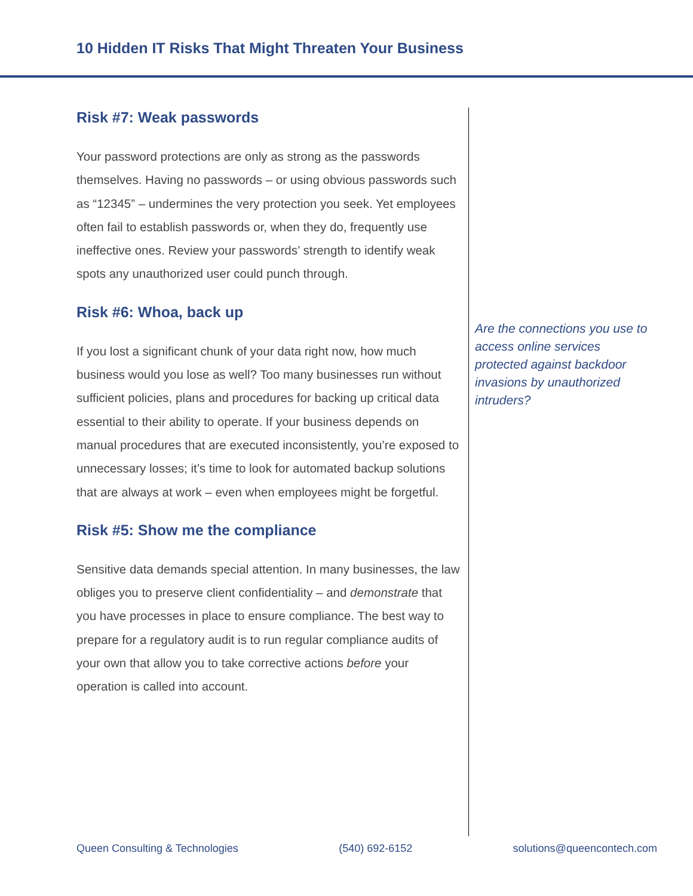10 Hidden IT Risks That Might Threaten Your Business
Risk #7: Weak passwords
Your password protections are only as strong as the passwords themselves. Having no passwords – or using obvious passwords such as “12345” – undermines the very protection you seek. Yet employees often fail to establish passwords or, when they do, frequently use ineffective ones. Review your passwords’ strength to identify weak spots any unauthorized user could punch through.
Risk #6: Whoa, back up
If you lost a significant chunk of your data right now, how much business would you lose as well? Too many businesses run without sufficient policies, plans and procedures for backing up critical data essential to their ability to operate. If your business depends on manual procedures that are executed inconsistently, you’re exposed to unnecessary losses; it’s time to look for automated backup solutions that are always at work – even when employees might be forgetful.
Risk #5: Show me the compliance
Sensitive data demands special attention. In many businesses, the law obliges you to preserve client confidentiality – and demonstrate that you have processes in place to ensure compliance. The best way to prepare for a regulatory audit is to run regular compliance audits of your own that allow you to take corrective actions before your operation is called into account.
Are the connections you use to access online services protected against backdoor invasions by unauthorized intruders?
Queen Consulting & Technologies (540) 692-6152 solutions@queencontech.com